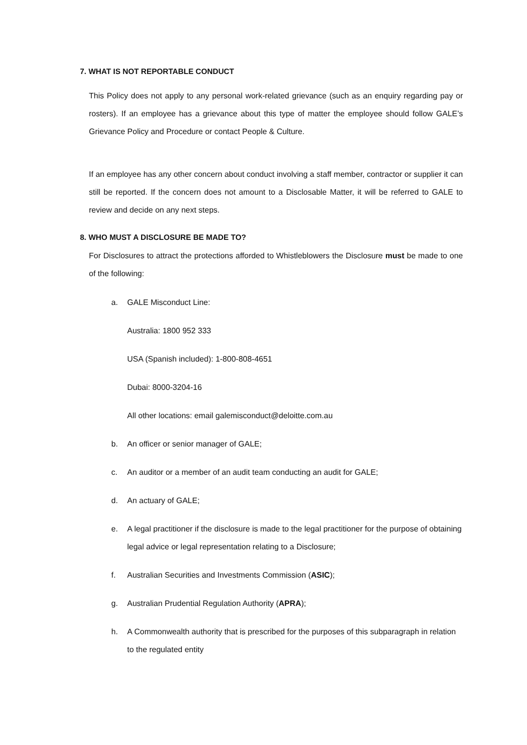7. WHAT IS NOT REPORTABLE CONDUCT
This Policy does not apply to any personal work-related grievance (such as an enquiry regarding pay or rosters). If an employee has a grievance about this type of matter the employee should follow GALE’s Grievance Policy and Procedure or contact People & Culture.
If an employee has any other concern about conduct involving a staff member, contractor or supplier it can still be reported. If the concern does not amount to a Disclosable Matter, it will be referred to GALE to review and decide on any next steps.
8. WHO MUST A DISCLOSURE BE MADE TO?
For Disclosures to attract the protections afforded to Whistleblowers the Disclosure must be made to one of the following:
a. GALE Misconduct Line:
Australia: 1800 952 333
USA (Spanish included): 1-800-808-4651
Dubai: 8000-3204-16
All other locations: email galemisconduct@deloitte.com.au
b. An officer or senior manager of GALE;
c. An auditor or a member of an audit team conducting an audit for GALE;
d. An actuary of GALE;
e. A legal practitioner if the disclosure is made to the legal practitioner for the purpose of obtaining legal advice or legal representation relating to a Disclosure;
f. Australian Securities and Investments Commission (ASIC);
g. Australian Prudential Regulation Authority (APRA);
h. A Commonwealth authority that is prescribed for the purposes of this subparagraph in relation to the regulated entity